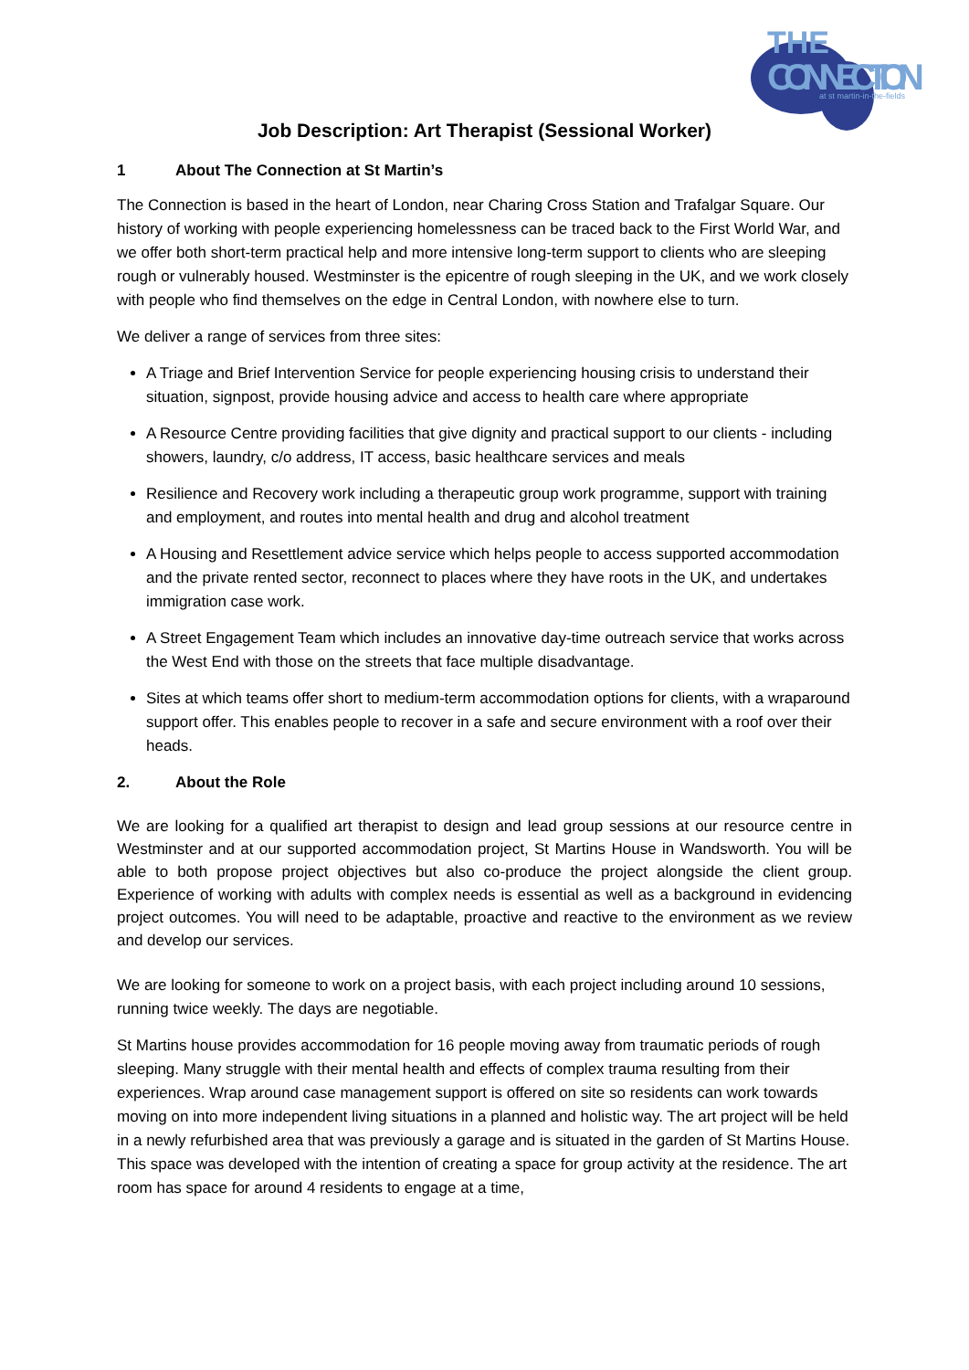THE
CONNECTION
at st martin-in-the-fields
Job Description: Art Therapist (Sessional Worker)
1 About The Connection at St Martin’s
The Connection is based in the heart of London, near Charing Cross Station and Trafalgar Square. Our history of working with people experiencing homelessness can be traced back to the First World War, and we offer both short-term practical help and more intensive long-term support to clients who are sleeping rough or vulnerably housed. Westminster is the epicentre of rough sleeping in the UK, and we work closely with people who find themselves on the edge in Central London, with nowhere else to turn.
We deliver a range of services from three sites:
A Triage and Brief Intervention Service for people experiencing housing crisis to understand their situation, signpost, provide housing advice and access to health care where appropriate
A Resource Centre providing facilities that give dignity and practical support to our clients - including showers, laundry, c/o address, IT access, basic healthcare services and meals
Resilience and Recovery work including a therapeutic group work programme, support with training and employment, and routes into mental health and drug and alcohol treatment
A Housing and Resettlement advice service which helps people to access supported accommodation and the private rented sector, reconnect to places where they have roots in the UK, and undertakes immigration case work.
A Street Engagement Team which includes an innovative day-time outreach service that works across the West End with those on the streets that face multiple disadvantage.
Sites at which teams offer short to medium-term accommodation options for clients, with a wraparound support offer. This enables people to recover in a safe and secure environment with a roof over their heads.
2. About the Role
We are looking for a qualified art therapist to design and lead group sessions at our resource centre in Westminster and at our supported accommodation project, St Martins House in Wandsworth. You will be able to both propose project objectives but also co-produce the project alongside the client group. Experience of working with adults with complex needs is essential as well as a background in evidencing project outcomes. You will need to be adaptable, proactive and reactive to the environment as we review and develop our services.
We are looking for someone to work on a project basis, with each project including around 10 sessions, running twice weekly. The days are negotiable.
St Martins house provides accommodation for 16 people moving away from traumatic periods of rough sleeping. Many struggle with their mental health and effects of complex trauma resulting from their experiences. Wrap around case management support is offered on site so residents can work towards moving on into more independent living situations in a planned and holistic way. The art project will be held in a newly refurbished area that was previously a garage and is situated in the garden of St Martins House. This space was developed with the intention of creating a space for group activity at the residence. The art room has space for around 4 residents to engage at a time,